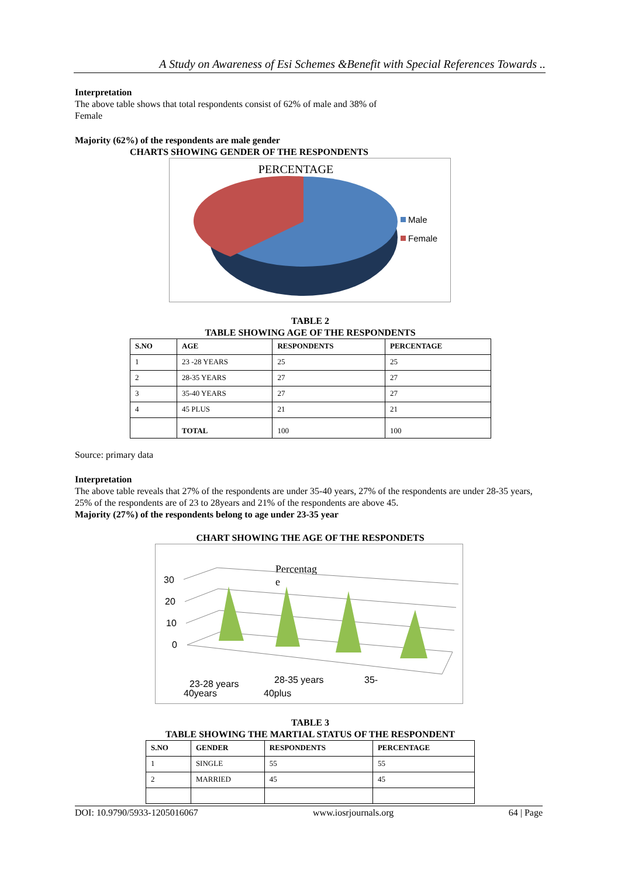A Study on Awareness of Esi Schemes &Benefit with Special References Towards ..
Interpretation
The above table shows that total respondents consist of 62% of male and 38% of
Female
Majority (62%) of the respondents are male gender
CHARTS SHOWING GENDER OF THE RESPONDENTS
PERCENTAGE
Male
Female
TABLE 2
TABLE SHOWING AGE OF THE RESPONDENTS
| S.NO | AGE | RESPONDENTS | PERCENTAGE |
| --- | --- | --- | --- |
| 1 | 23 -28 YEARS | 25 | 25 |
| 2 | 28-35 YEARS | 27 | 27 |
| 3 | 35-40 YEARS | 27 | 27 |
| 4 | 45 PLUS | 21 | 21 |
| | TOTAL | 100 | 100 |
Source: primary data
Interpretation
The above table reveals that 27% of the respondents are under 35-40 years, 27% of the respondents are under 28-35 years, 25% of the respondents are of 23 to 28years and 21% of the respondents are above 45.
Majority (27%) of the respondents belong to age under 23-35 year
CHART SHOWING THE AGE OF THE RESPONDETS
Percentag
e
30
20
10
0
23-28 years
40years
28-35 years
40plus
35-
TABLE 3
TABLE SHOWING THE MARTIAL STATUS OF THE RESPONDENT
| S.NO | GENDER | RESPONDENTS | PERCENTAGE |
| --- | --- | --- | --- |
| 1 | SINGLE | 55 | 55 |
| 2 | MARRIED | 45 | 45 |
DOI: 10.9790/5933-1205016067 www.iosrjournals.org 64 | Page